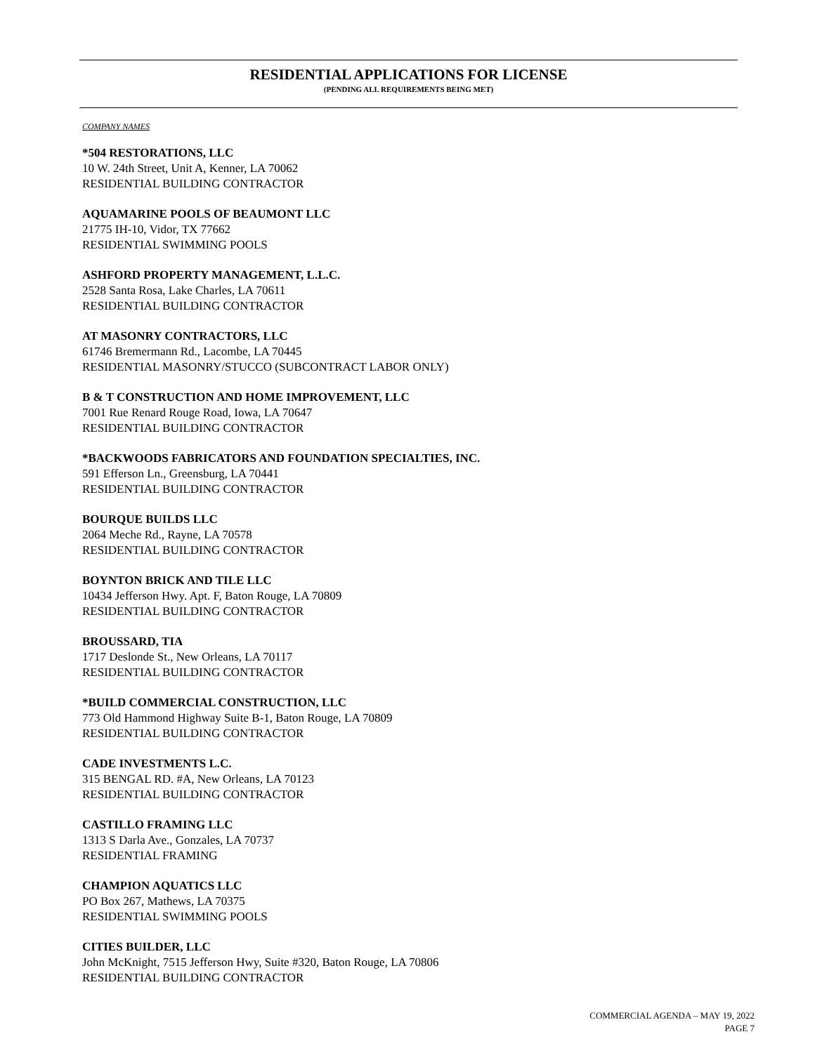RESIDENTIAL APPLICATIONS FOR LICENSE
(PENDING ALL REQUIREMENTS BEING MET)
COMPANY NAMES
*504 RESTORATIONS, LLC
10 W. 24th Street, Unit A, Kenner, LA 70062
RESIDENTIAL BUILDING CONTRACTOR
AQUAMARINE POOLS OF BEAUMONT LLC
21775 IH-10, Vidor, TX 77662
RESIDENTIAL SWIMMING POOLS
ASHFORD PROPERTY MANAGEMENT, L.L.C.
2528 Santa Rosa, Lake Charles, LA 70611
RESIDENTIAL BUILDING CONTRACTOR
AT MASONRY CONTRACTORS, LLC
61746 Bremermann Rd., Lacombe, LA 70445
RESIDENTIAL MASONRY/STUCCO (SUBCONTRACT LABOR ONLY)
B & T CONSTRUCTION AND HOME IMPROVEMENT, LLC
7001 Rue Renard Rouge Road, Iowa, LA 70647
RESIDENTIAL BUILDING CONTRACTOR
*BACKWOODS FABRICATORS AND FOUNDATION SPECIALTIES, INC.
591 Efferson Ln., Greensburg, LA 70441
RESIDENTIAL BUILDING CONTRACTOR
BOURQUE BUILDS LLC
2064 Meche Rd., Rayne, LA 70578
RESIDENTIAL BUILDING CONTRACTOR
BOYNTON BRICK AND TILE LLC
10434 Jefferson Hwy. Apt. F, Baton Rouge, LA 70809
RESIDENTIAL BUILDING CONTRACTOR
BROUSSARD, TIA
1717 Deslonde St., New Orleans, LA 70117
RESIDENTIAL BUILDING CONTRACTOR
*BUILD COMMERCIAL CONSTRUCTION, LLC
773 Old Hammond Highway Suite B-1, Baton Rouge, LA 70809
RESIDENTIAL BUILDING CONTRACTOR
CADE INVESTMENTS L.C.
315 BENGAL RD. #A, New Orleans, LA 70123
RESIDENTIAL BUILDING CONTRACTOR
CASTILLO FRAMING LLC
1313 S Darla Ave., Gonzales, LA 70737
RESIDENTIAL FRAMING
CHAMPION AQUATICS LLC
PO Box 267, Mathews, LA 70375
RESIDENTIAL SWIMMING POOLS
CITIES BUILDER, LLC
John McKnight, 7515 Jefferson Hwy, Suite #320, Baton Rouge, LA 70806
RESIDENTIAL BUILDING CONTRACTOR
COMMERCIAL AGENDA – MAY 19, 2022
PAGE 7